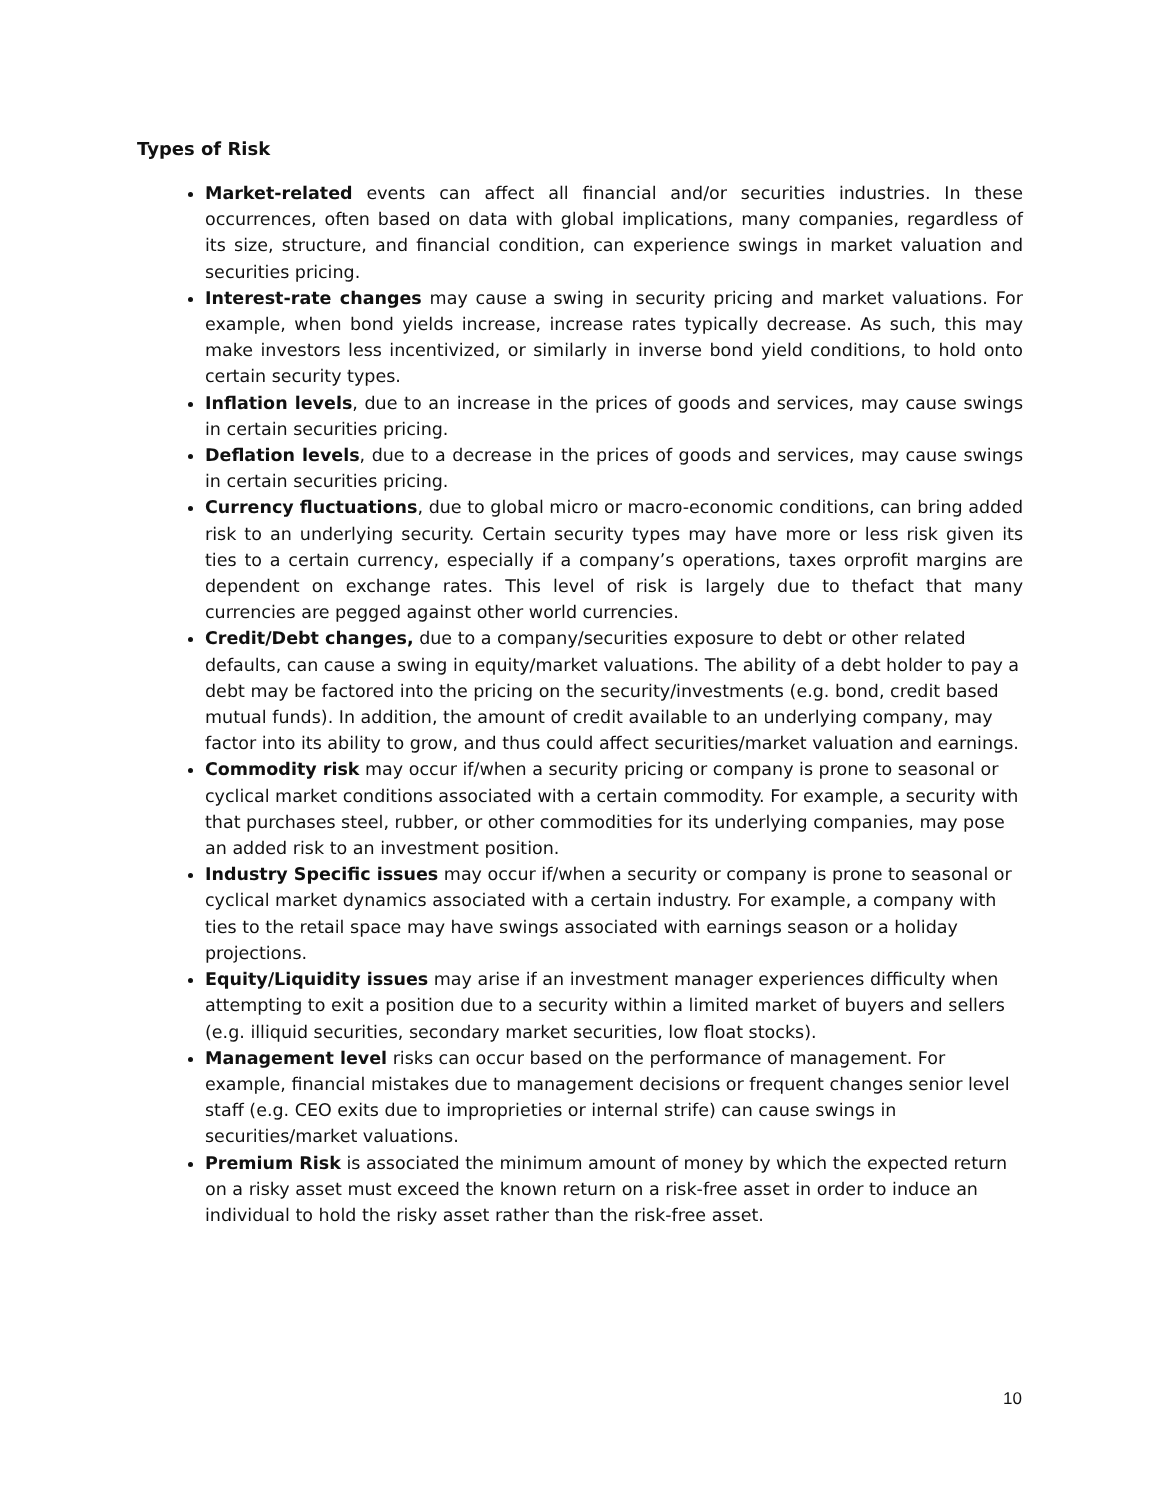Types of Risk
Market-related events can affect all financial and/or securities industries. In these occurrences, often based on data with global implications, many companies, regardless of its size, structure, and financial condition, can experience swings in market valuation and securities pricing.
Interest-rate changes may cause a swing in security pricing and market valuations. For example, when bond yields increase, increase rates typically decrease. As such, this may make investors less incentivized, or similarly in inverse bond yield conditions, to hold onto certain security types.
Inflation levels, due to an increase in the prices of goods and services, may cause swings in certain securities pricing.
Deflation levels, due to a decrease in the prices of goods and services, may cause swings in certain securities pricing.
Currency fluctuations, due to global micro or macro-economic conditions, can bring added risk to an underlying security. Certain security types may have more or less risk given its ties to a certain currency, especially if a company’s operations, taxes orprofit margins are dependent on exchange rates. This level of risk is largely due to thefact that many currencies are pegged against other world currencies.
Credit/Debt changes, due to a company/securities exposure to debt or other related defaults, can cause a swing in equity/market valuations. The ability of a debt holder to pay a debt may be factored into the pricing on the security/investments (e.g. bond, credit based mutual funds). In addition, the amount of credit available to an underlying company, may factor into its ability to grow, and thus could affect securities/market valuation and earnings.
Commodity risk may occur if/when a security pricing or company is prone to seasonal or cyclical market conditions associated with a certain commodity. For example, a security with that purchases steel, rubber, or other commodities for its underlying companies, may pose an added risk to an investment position.
Industry Specific issues may occur if/when a security or company is prone to seasonal or cyclical market dynamics associated with a certain industry. For example, a company with ties to the retail space may have swings associated with earnings season or a holiday projections.
Equity/Liquidity issues may arise if an investment manager experiences difficulty when attempting to exit a position due to a security within a limited market of buyers and sellers (e.g. illiquid securities, secondary market securities, low float stocks).
Management level risks can occur based on the performance of management. For example, financial mistakes due to management decisions or frequent changes senior level staff (e.g. CEO exits due to improprieties or internal strife) can cause swings in securities/market valuations.
Premium Risk is associated the minimum amount of money by which the expected return on a risky asset must exceed the known return on a risk-free asset in order to induce an individual to hold the risky asset rather than the risk-free asset.
10